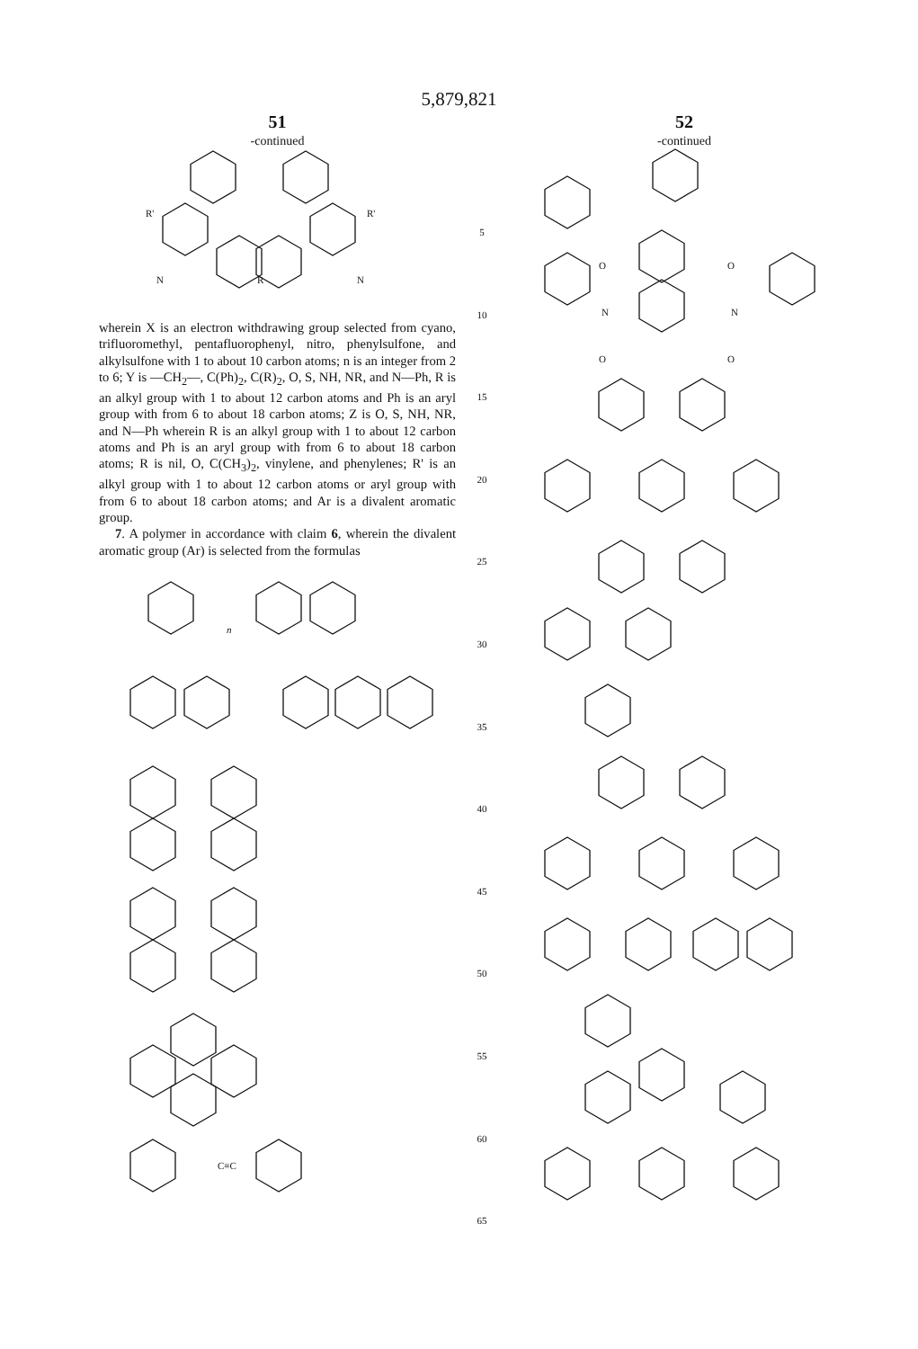5,879,821
51
-continued
R'
R'
N
R
N
wherein X is an electron withdrawing group selected from cyano, trifluoromethyl, pentafluorophenyl, nitro, phenylsulfone, and alkylsulfone with 1 to about 10 carbon atoms; n is an integer from 2 to 6; Y is —CH<sub>2</sub>—, C(Ph)<sub>2</sub>, C(R)<sub>2</sub>, O, S, NH, NR, and N—Ph, R is an alkyl group with 1 to about 12 carbon atoms and Ph is an aryl group with from 6 to about 18 carbon atoms; Z is O, S, NH, NR, and N—Ph wherein R is an alkyl group with 1 to about 12 carbon atoms and Ph is an aryl group with from 6 to about 18 carbon atoms; R is nil, O, C(CH<sub>3</sub>)<sub>2</sub>, vinylene, and phenylenes; R' is an alkyl group with 1 to about 12 carbon atoms or aryl group with from 6 to about 18 carbon atoms; and Ar is a divalent aromatic group.
7. A polymer in accordance with claim 6, wherein the divalent aromatic group (Ar) is selected from the formulas
n
C≡C
5
10
15
20
25
30
35
40
45
50
55
60
65
52
-continued
O
O
N
N
O
O